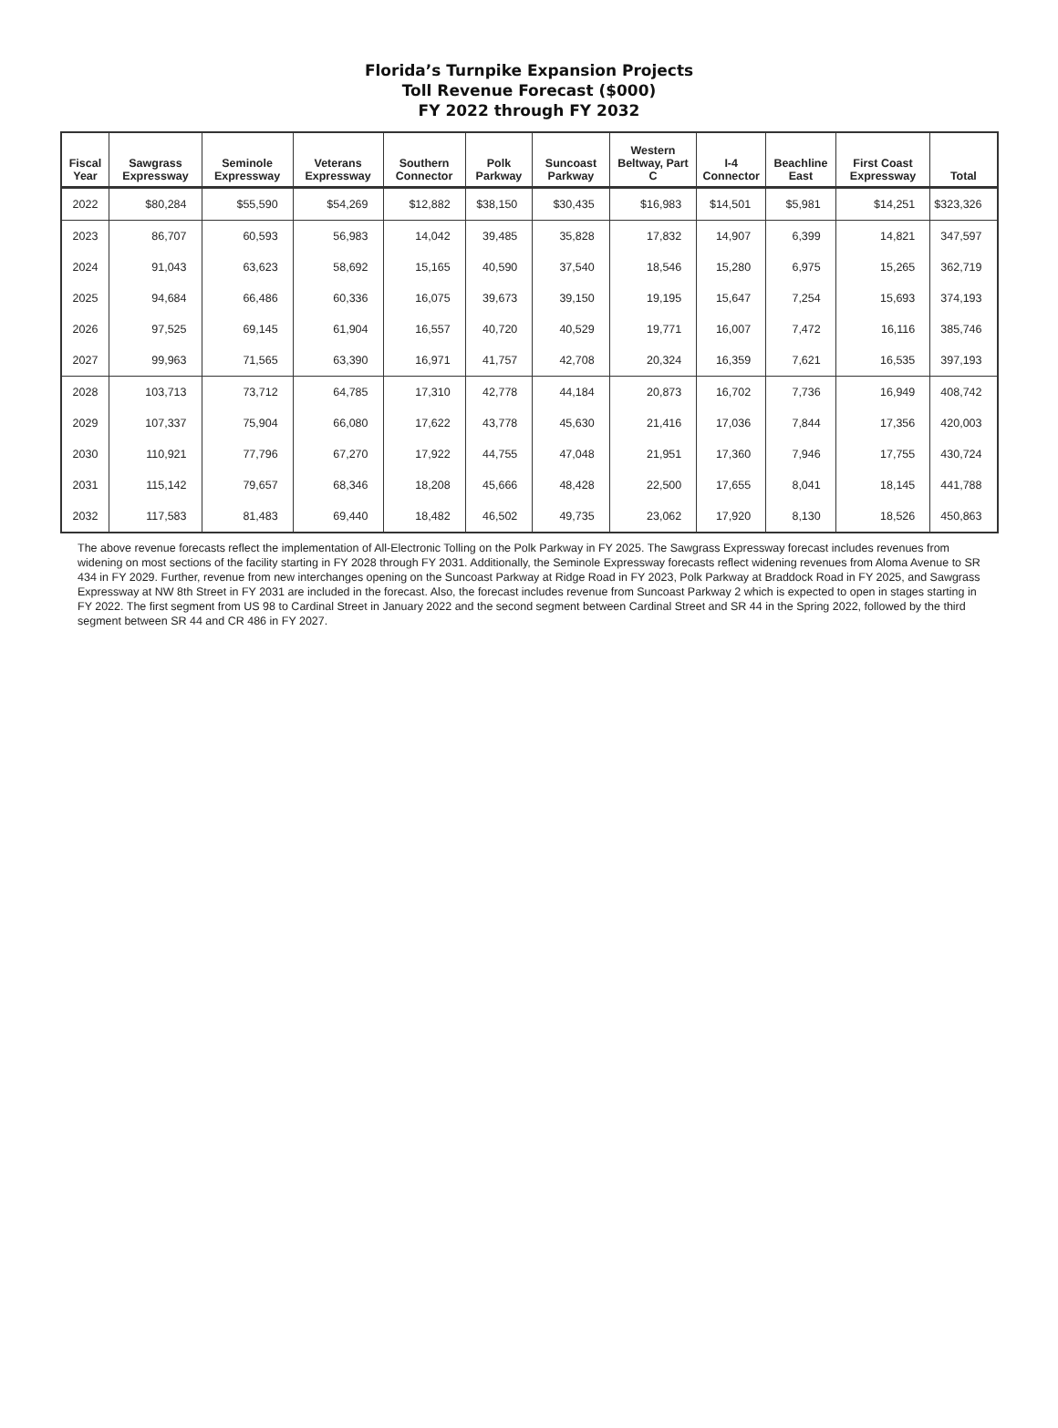Florida’s Turnpike Expansion Projects
Toll Revenue Forecast ($000)
FY 2022 through FY 2032
| Fiscal Year | Sawgrass Expressway | Seminole Expressway | Veterans Expressway | Southern Connector | Polk Parkway | Suncoast Parkway | Western Beltway, Part C | I-4 Connector | Beachline East | First Coast Expressway | Total |
| --- | --- | --- | --- | --- | --- | --- | --- | --- | --- | --- | --- |
| 2022 | $80,284 | $55,590 | $54,269 | $12,882 | $38,150 | $30,435 | $16,983 | $14,501 | $5,981 | $14,251 | $323,326 |
| 2023 | 86,707 | 60,593 | 56,983 | 14,042 | 39,485 | 35,828 | 17,832 | 14,907 | 6,399 | 14,821 | 347,597 |
| 2024 | 91,043 | 63,623 | 58,692 | 15,165 | 40,590 | 37,540 | 18,546 | 15,280 | 6,975 | 15,265 | 362,719 |
| 2025 | 94,684 | 66,486 | 60,336 | 16,075 | 39,673 | 39,150 | 19,195 | 15,647 | 7,254 | 15,693 | 374,193 |
| 2026 | 97,525 | 69,145 | 61,904 | 16,557 | 40,720 | 40,529 | 19,771 | 16,007 | 7,472 | 16,116 | 385,746 |
| 2027 | 99,963 | 71,565 | 63,390 | 16,971 | 41,757 | 42,708 | 20,324 | 16,359 | 7,621 | 16,535 | 397,193 |
| 2028 | 103,713 | 73,712 | 64,785 | 17,310 | 42,778 | 44,184 | 20,873 | 16,702 | 7,736 | 16,949 | 408,742 |
| 2029 | 107,337 | 75,904 | 66,080 | 17,622 | 43,778 | 45,630 | 21,416 | 17,036 | 7,844 | 17,356 | 420,003 |
| 2030 | 110,921 | 77,796 | 67,270 | 17,922 | 44,755 | 47,048 | 21,951 | 17,360 | 7,946 | 17,755 | 430,724 |
| 2031 | 115,142 | 79,657 | 68,346 | 18,208 | 45,666 | 48,428 | 22,500 | 17,655 | 8,041 | 18,145 | 441,788 |
| 2032 | 117,583 | 81,483 | 69,440 | 18,482 | 46,502 | 49,735 | 23,062 | 17,920 | 8,130 | 18,526 | 450,863 |
The above revenue forecasts reflect the implementation of All-Electronic Tolling on the Polk Parkway in FY 2025. The Sawgrass Expressway forecast includes revenues from widening on most sections of the facility starting in FY 2028 through FY 2031. Additionally, the Seminole Expressway forecasts reflect widening revenues from Aloma Avenue to SR 434 in FY 2029. Further, revenue from new interchanges opening on the Suncoast Parkway at Ridge Road in FY 2023, Polk Parkway at Braddock Road in FY 2025, and Sawgrass Expressway at NW 8th Street in FY 2031 are included in the forecast. Also, the forecast includes revenue from Suncoast Parkway 2 which is expected to open in stages starting in FY 2022. The first segment from US 98 to Cardinal Street in January 2022 and the second segment between Cardinal Street and SR 44 in the Spring 2022, followed by the third segment between SR 44 and CR 486 in FY 2027.